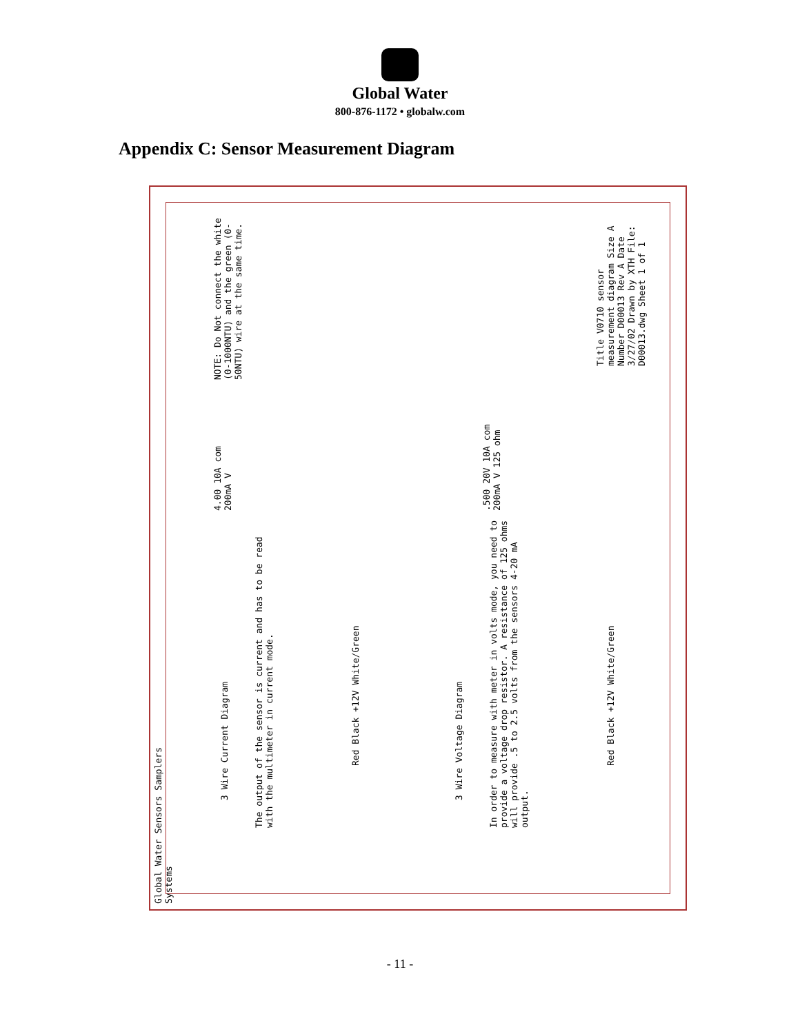Global Water
800-876-1172 • globalw.com
Appendix C: Sensor Measurement Diagram
NOTE: Do Not connect the white (0-1000NTU) and the green (0-50NTU) wire at the same time.
3 Wire Current Diagram
The output of the sensor is current and has to be read with the multimeter in current mode.
4.00 10A com 200mA V
Red Black +12V White/Green
3 Wire Voltage Diagram
In order to measure with meter in volts mode, you need to provide a voltage drop resistor. A resistance of 125 ohms will provide .5 to 2.5 volts from the sensors 4-20 mA output.
.500 20V 10A com 200mA V 125 ohm
Red Black +12V White/Green
Title V0710 sensor measurement diagram Size A Number D00013 Rev A Date 3/27/02 Drawn by XTH File: D00013.dwg Sheet 1 of 1
Global Water Sensors Samplers Systems
- 11 -